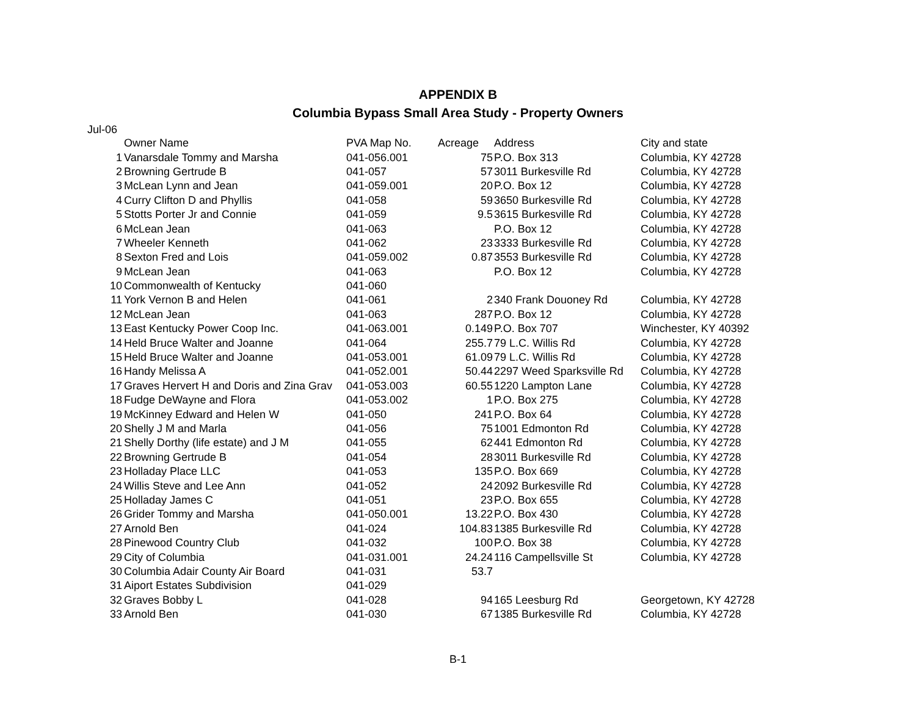APPENDIX B
Columbia Bypass Small Area Study - Property Owners
Jul-06
| | Owner Name | PVA Map No. | Acreage | Address | City and state |
| --- | --- | --- | --- | --- | --- |
| 1 | Vanarsdale Tommy and Marsha | 041-056.001 | 75 | P.O. Box 313 | Columbia, KY 42728 |
| 2 | Browning Gertrude B | 041-057 | 57 | 3011 Burkesville Rd | Columbia, KY 42728 |
| 3 | McLean Lynn and Jean | 041-059.001 | 20 | P.O. Box 12 | Columbia, KY 42728 |
| 4 | Curry Clifton D and Phyllis | 041-058 | 59 | 3650 Burkesville Rd | Columbia, KY 42728 |
| 5 | Stotts Porter Jr and Connie | 041-059 | 9.5 | 3615 Burkesville Rd | Columbia, KY 42728 |
| 6 | McLean Jean | 041-063 | | P.O. Box 12 | Columbia, KY 42728 |
| 7 | Wheeler Kenneth | 041-062 | 23 | 3333 Burkesville Rd | Columbia, KY 42728 |
| 8 | Sexton Fred and Lois | 041-059.002 | 0.87 | 3553 Burkesville Rd | Columbia, KY 42728 |
| 9 | McLean Jean | 041-063 | | P.O. Box 12 | Columbia, KY 42728 |
| 10 | Commonwealth of Kentucky | 041-060 | | | |
| 11 | York Vernon B and Helen | 041-061 | 2 | 340 Frank Douoney Rd | Columbia, KY 42728 |
| 12 | McLean Jean | 041-063 | 287 | P.O. Box 12 | Columbia, KY 42728 |
| 13 | East Kentucky Power Coop Inc. | 041-063.001 | 0.149 | P.O. Box 707 | Winchester, KY 40392 |
| 14 | Held Bruce Walter and Joanne | 041-064 | 255.7 | 79 L.C. Willis Rd | Columbia, KY 42728 |
| 15 | Held Bruce Walter and Joanne | 041-053.001 | 61.09 | 79 L.C. Willis Rd | Columbia, KY 42728 |
| 16 | Handy Melissa A | 041-052.001 | 50.44 | 2297 Weed Sparksville Rd | Columbia, KY 42728 |
| 17 | Graves Hervert H and Doris and Zina Grav | 041-053.003 | 60.55 | 1220 Lampton Lane | Columbia, KY 42728 |
| 18 | Fudge DeWayne and Flora | 041-053.002 | 1 | P.O. Box 275 | Columbia, KY 42728 |
| 19 | McKinney Edward and Helen W | 041-050 | 241 | P.O. Box 64 | Columbia, KY 42728 |
| 20 | Shelly J M and Marla | 041-056 | 75 | 1001 Edmonton Rd | Columbia, KY 42728 |
| 21 | Shelly Dorthy (life estate) and J M | 041-055 | 62 | 441 Edmonton Rd | Columbia, KY 42728 |
| 22 | Browning Gertrude B | 041-054 | 28 | 3011 Burkesville Rd | Columbia, KY 42728 |
| 23 | Holladay Place LLC | 041-053 | 135 | P.O. Box 669 | Columbia, KY 42728 |
| 24 | Willis Steve and Lee Ann | 041-052 | 24 | 2092 Burkesville Rd | Columbia, KY 42728 |
| 25 | Holladay James C | 041-051 | 23 | P.O. Box 655 | Columbia, KY 42728 |
| 26 | Grider Tommy and Marsha | 041-050.001 | 13.22 | P.O. Box 430 | Columbia, KY 42728 |
| 27 | Arnold Ben | 041-024 | 104.83 | 1385 Burkesville Rd | Columbia, KY 42728 |
| 28 | Pinewood Country Club | 041-032 | 100 | P.O. Box 38 | Columbia, KY 42728 |
| 29 | City of Columbia | 041-031.001 | 24.24 | 116 Campellsville St | Columbia, KY 42728 |
| 30 | Columbia Adair County Air Board | 041-031 | 53.7 | | |
| 31 | Aiport Estates Subdivision | 041-029 | | | |
| 32 | Graves Bobby L | 041-028 | 94 | 165 Leesburg Rd | Georgetown, KY 42728 |
| 33 | Arnold Ben | 041-030 | 67 | 1385 Burkesville Rd | Columbia, KY 42728 |
B-1